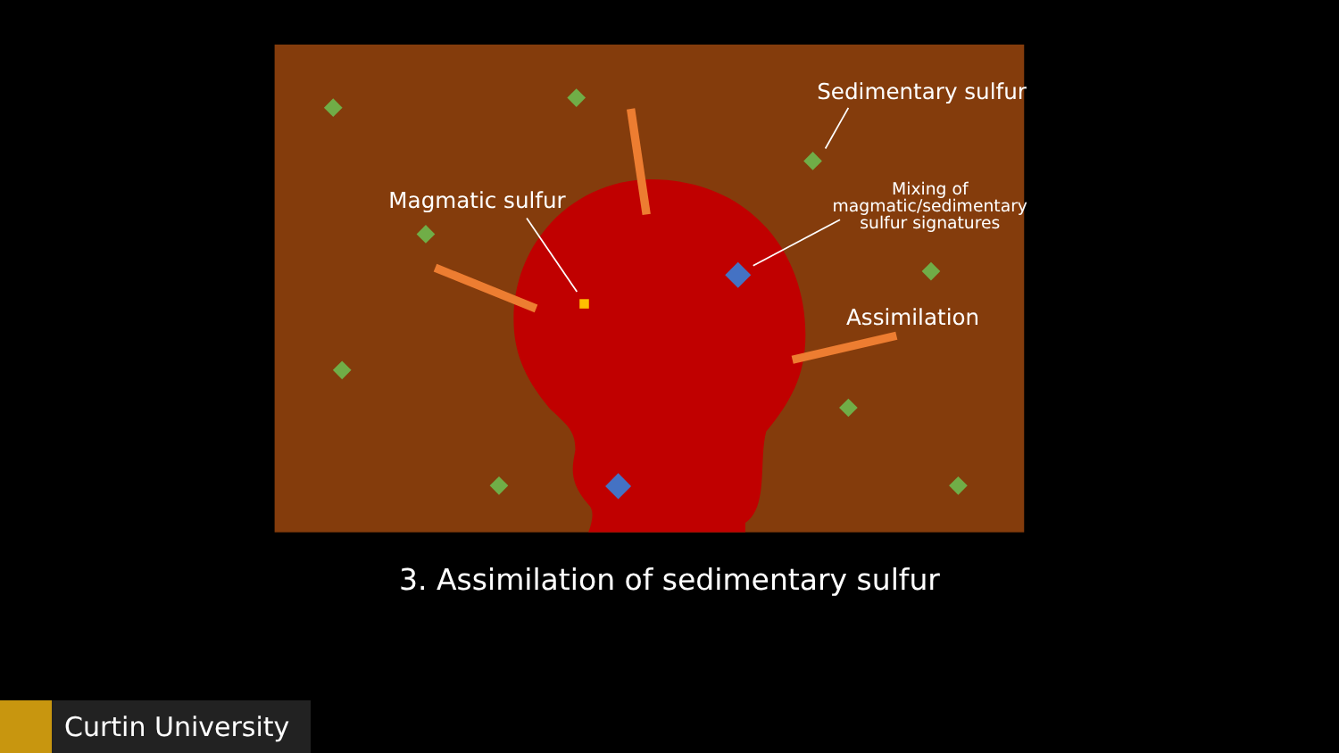Sedimentary sulfur
Magmatic sulfur
Mixing of
magmatic/sedimentary
sulfur signatures
Assimilation
3. Assimilation of sedimentary sulfur
Curtin University